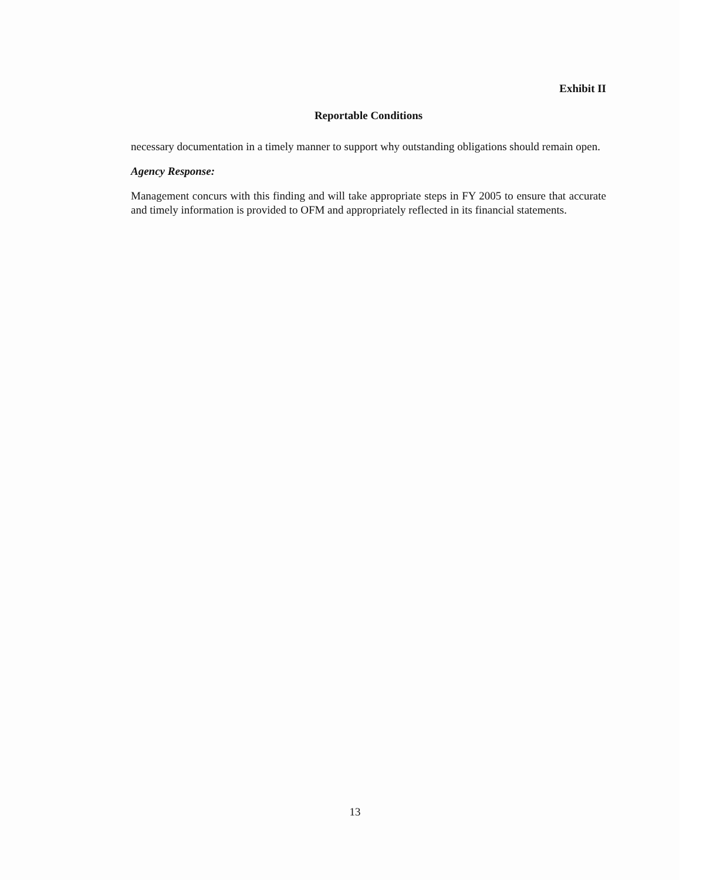Exhibit II
Reportable Conditions
necessary documentation in a timely manner to support why outstanding obligations should remain open.
Agency Response:
Management concurs with this finding and will take appropriate steps in FY 2005 to ensure that accurate and timely information is provided to OFM and appropriately reflected in its financial statements.
13